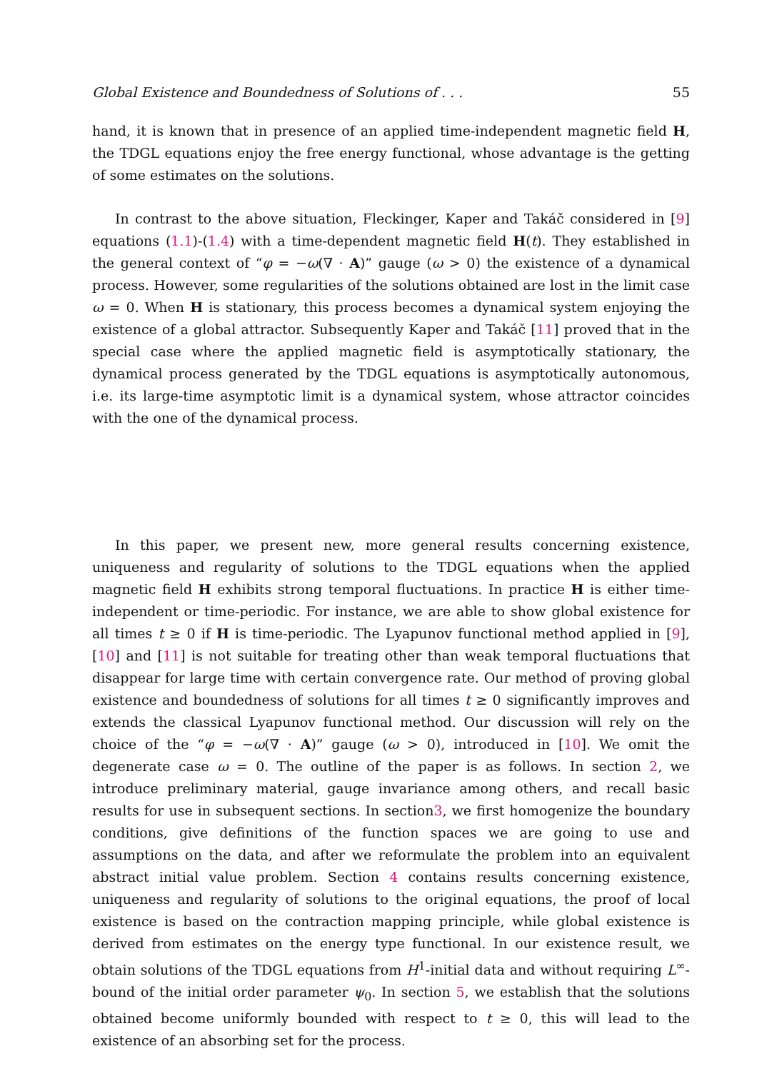Global Existence and Boundedness of Solutions of . . . 55
hand, it is known that in presence of an applied time-independent magnetic field H, the TDGL equations enjoy the free energy functional, whose advantage is the getting of some estimates on the solutions.
In contrast to the above situation, Fleckinger, Kaper and Takáč considered in [9] equations (1.1)-(1.4) with a time-dependent magnetic field H(t). They established in the general context of “φ = −ω(∇ · A)” gauge (ω > 0) the existence of a dynamical process. However, some regularities of the solutions obtained are lost in the limit case ω = 0. When H is stationary, this process becomes a dynamical system enjoying the existence of a global attractor. Subsequently Kaper and Takáč [11] proved that in the special case where the applied magnetic field is asymptotically stationary, the dynamical process generated by the TDGL equations is asymptotically autonomous, i.e. its large-time asymptotic limit is a dynamical system, whose attractor coincides with the one of the dynamical process.
In this paper, we present new, more general results concerning existence, uniqueness and regularity of solutions to the TDGL equations when the applied magnetic field H exhibits strong temporal fluctuations. In practice H is either time-independent or time-periodic. For instance, we are able to show global existence for all times t ≥ 0 if H is time-periodic. The Lyapunov functional method applied in [9], [10] and [11] is not suitable for treating other than weak temporal fluctuations that disappear for large time with certain convergence rate. Our method of proving global existence and boundedness of solutions for all times t ≥ 0 significantly improves and extends the classical Lyapunov functional method. Our discussion will rely on the choice of the “φ = −ω(∇ · A)” gauge (ω > 0), introduced in [10]. We omit the degenerate case ω = 0. The outline of the paper is as follows. In section 2, we introduce preliminary material, gauge invariance among others, and recall basic results for use in subsequent sections. In section3, we first homogenize the boundary conditions, give definitions of the function spaces we are going to use and assumptions on the data, and after we reformulate the problem into an equivalent abstract initial value problem. Section 4 contains results concerning existence, uniqueness and regularity of solutions to the original equations, the proof of local existence is based on the contraction mapping principle, while global existence is derived from estimates on the energy type functional. In our existence result, we obtain solutions of the TDGL equations from H<sup>1</sup>-initial data and without requiring L<sup>∞</sup>-bound of the initial order parameter ψ<sub>0</sub>. In section 5, we establish that the solutions obtained become uniformly bounded with respect to t ≥ 0, this will lead to the existence of an absorbing set for the process.